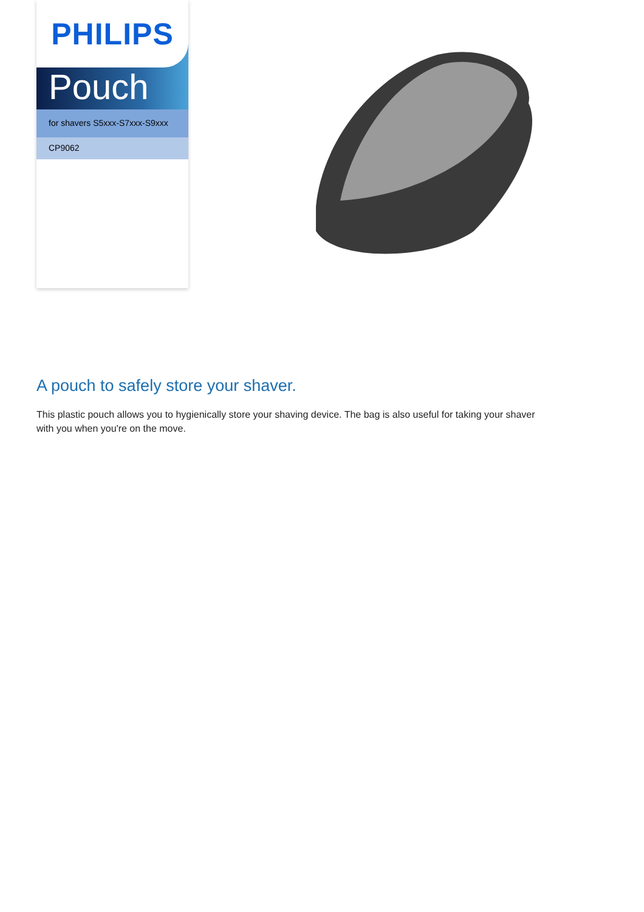PHILIPS
Pouch
for shavers S5xxx-S7xxx-S9xxx
CP9062
A pouch to safely store your shaver.
This plastic pouch allows you to hygienically store your shaving device. The bag is also useful for taking your shaver with you when you're on the move.